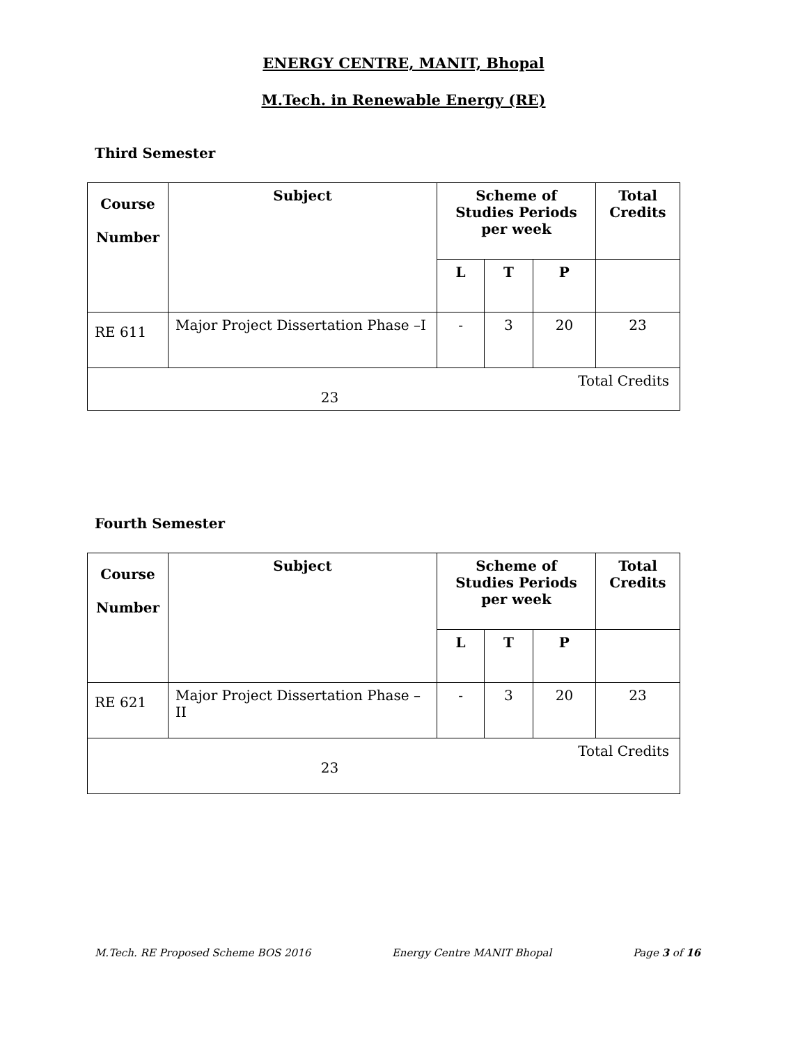ENERGY CENTRE, MANIT, Bhopal
M.Tech. in Renewable Energy (RE)
Third Semester
| Course Number | Subject | Scheme of Studies Periods per week | | | Total Credits |
| --- | --- | --- | --- | --- | --- |
| | | L | T | P | |
| RE 611 | Major Project Dissertation Phase –I | - | 3 | 20 | 23 |
| Total Credits 23 | | | | | |
Fourth Semester
| Course Number | Subject | Scheme of Studies Periods per week | | | Total Credits |
| --- | --- | --- | --- | --- | --- |
| | | L | T | P | |
| RE 621 | Major Project Dissertation Phase –II | - | 3 | 20 | 23 |
| Total Credits 23 | | | | | |
M.Tech. RE Proposed Scheme BOS 2016 Energy Centre MANIT Bhopal Page 3 of 16